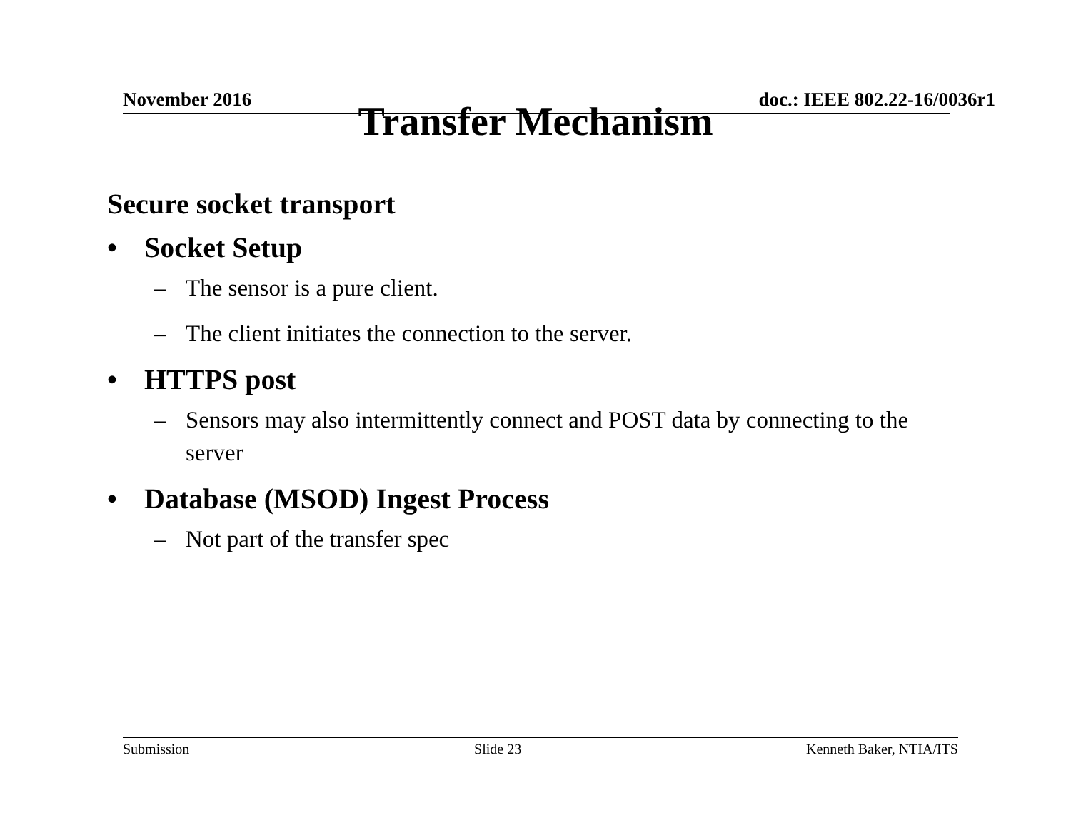November 2016 doc.: IEEE 802.22-16/0036r1
Transfer Mechanism
Secure socket transport
• Socket Setup
– The sensor is a pure client.
– The client initiates the connection to the server.
• HTTPS post
– Sensors may also intermittently connect and POST data by connecting to the server
• Database (MSOD) Ingest Process
– Not part of the transfer spec
Submission Slide 23 Kenneth Baker, NTIA/ITS